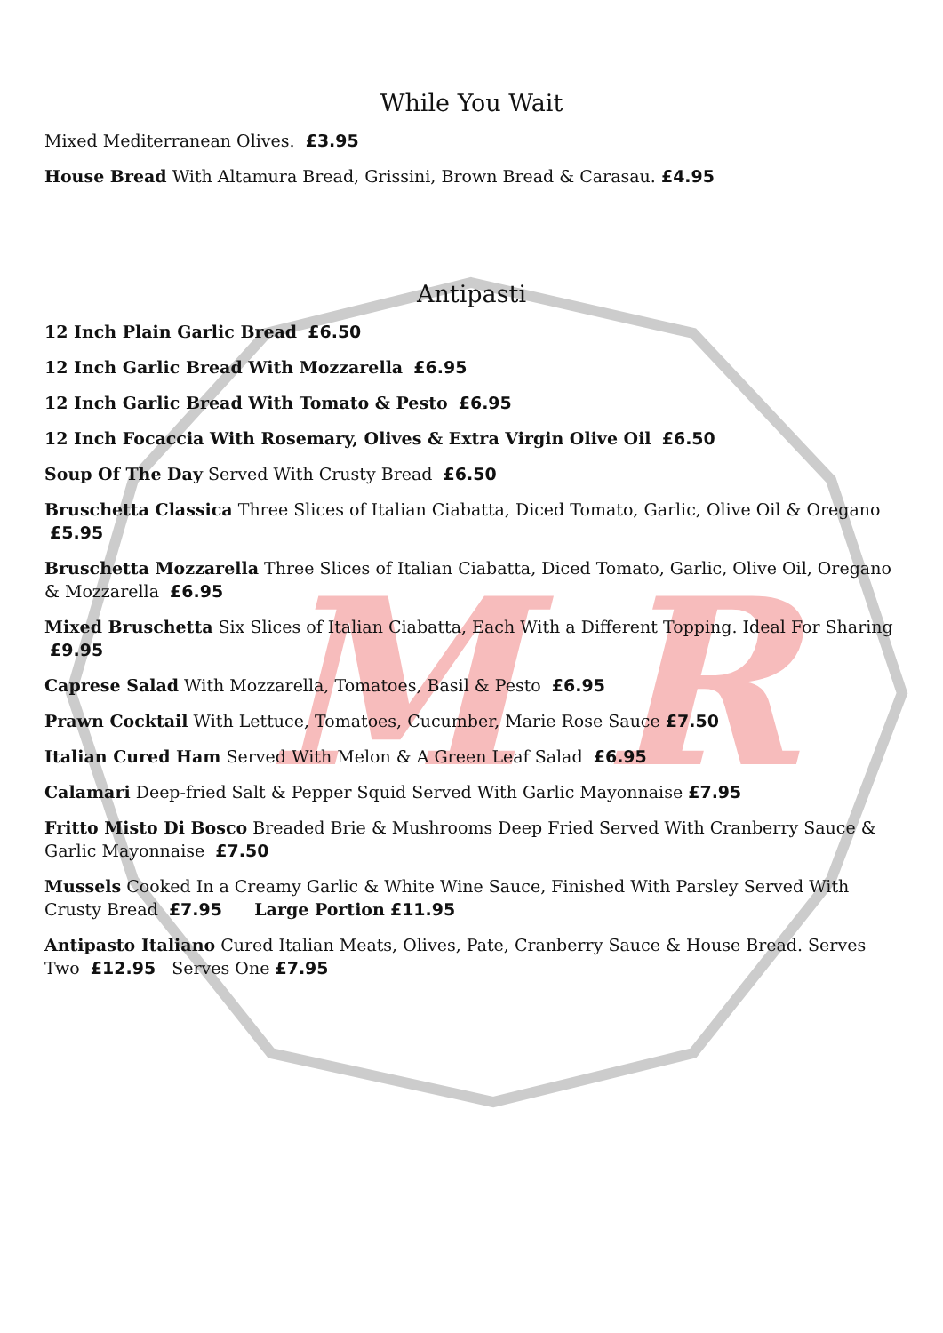M R
While You Wait
Mixed Mediterranean Olives. £3.95
House Bread With Altamura Bread, Grissini, Brown Bread & Carasau. £4.95
Antipasti
12 Inch Plain Garlic Bread £6.50
12 Inch Garlic Bread With Mozzarella £6.95
12 Inch Garlic Bread With Tomato & Pesto £6.95
12 Inch Focaccia With Rosemary, Olives & Extra Virgin Olive Oil £6.50
Soup Of The Day Served With Crusty Bread £6.50
Bruschetta Classica Three Slices of Italian Ciabatta, Diced Tomato, Garlic, Olive Oil & Oregano £5.95
Bruschetta Mozzarella Three Slices of Italian Ciabatta, Diced Tomato, Garlic, Olive Oil, Oregano & Mozzarella £6.95
Mixed Bruschetta Six Slices of Italian Ciabatta, Each With a Different Topping. Ideal For Sharing £9.95
Caprese Salad With Mozzarella, Tomatoes, Basil & Pesto £6.95
Prawn Cocktail With Lettuce, Tomatoes, Cucumber, Marie Rose Sauce £7.50
Italian Cured Ham Served With Melon & A Green Leaf Salad £6.95
Calamari Deep-fried Salt & Pepper Squid Served With Garlic Mayonnaise £7.95
Fritto Misto Di Bosco Breaded Brie & Mushrooms Deep Fried Served With Cranberry Sauce & Garlic Mayonnaise £7.50
Mussels Cooked In a Creamy Garlic & White Wine Sauce, Finished With Parsley Served With Crusty Bread £7.95 Large Portion £11.95
Antipasto Italiano Cured Italian Meats, Olives, Pate, Cranberry Sauce & House Bread. Serves Two £12.95 Serves One £7.95